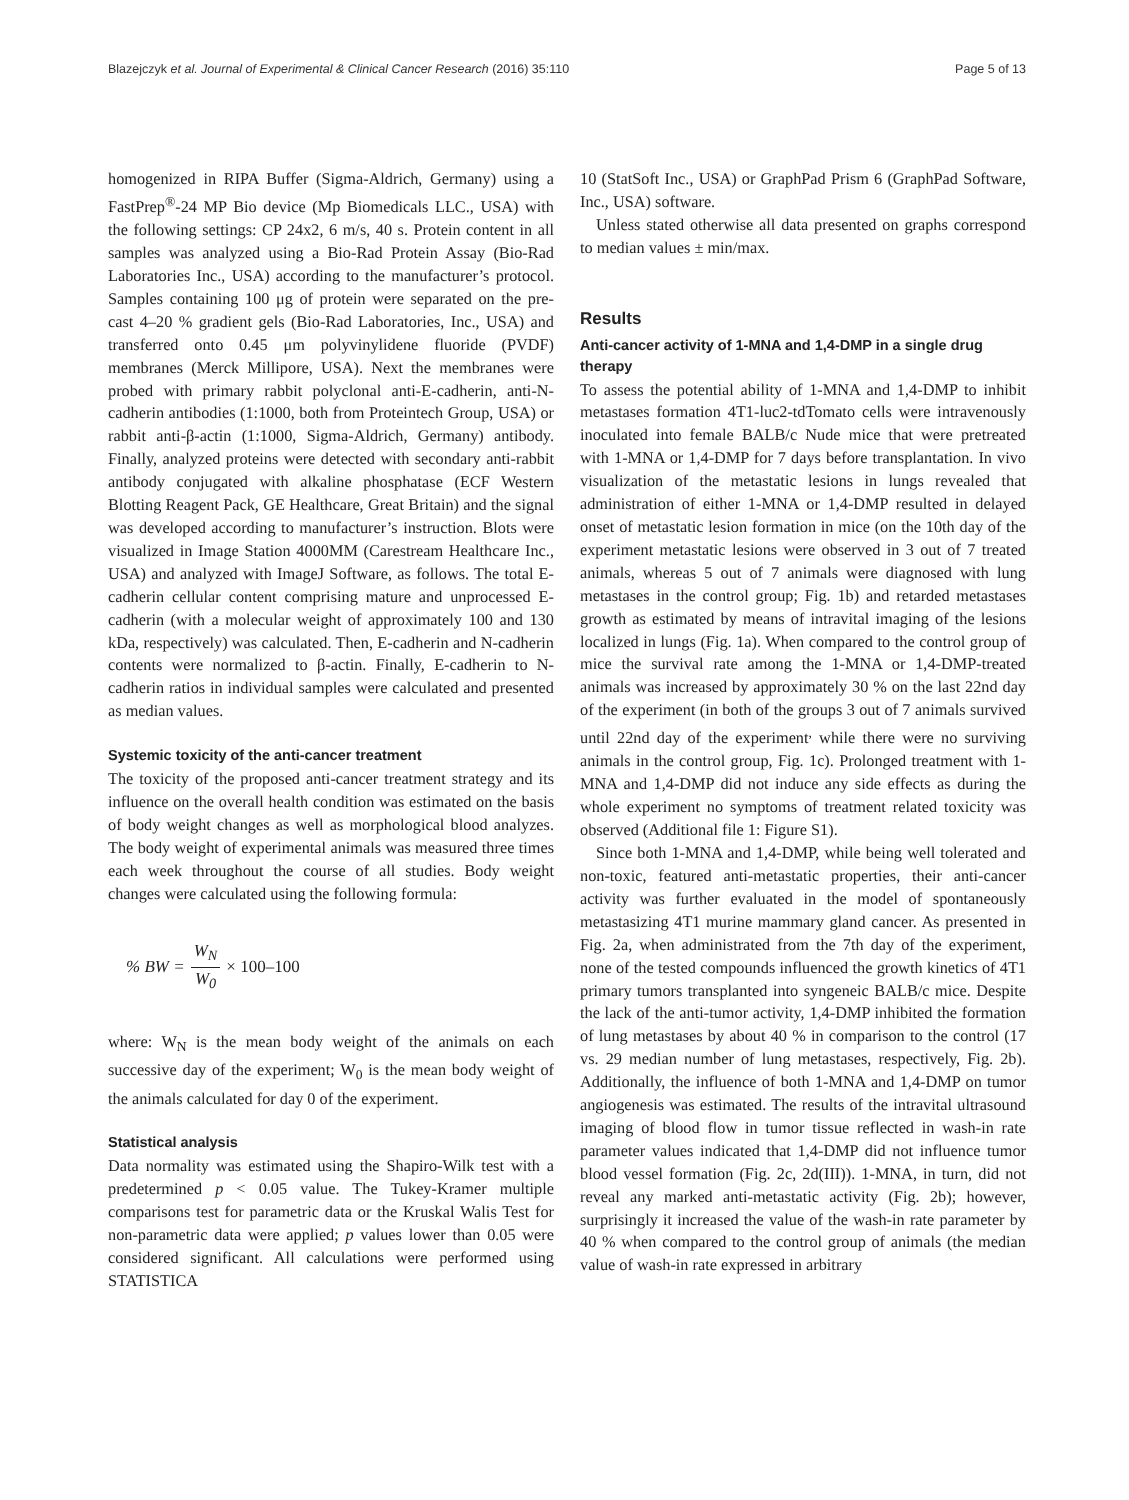Blazejczyk et al. Journal of Experimental & Clinical Cancer Research (2016) 35:110 Page 5 of 13
homogenized in RIPA Buffer (Sigma-Aldrich, Germany) using a FastPrep<sup>®</sup>-24 MP Bio device (Mp Biomedicals LLC., USA) with the following settings: CP 24x2, 6 m/s, 40 s. Protein content in all samples was analyzed using a Bio-Rad Protein Assay (Bio-Rad Laboratories Inc., USA) according to the manufacturer’s protocol. Samples containing 100 μg of protein were separated on the pre-cast 4–20 % gradient gels (Bio-Rad Laboratories, Inc., USA) and transferred onto 0.45 μm polyvinylidene fluoride (PVDF) membranes (Merck Millipore, USA). Next the membranes were probed with primary rabbit polyclonal anti-E-cadherin, anti-N-cadherin antibodies (1:1000, both from Proteintech Group, USA) or rabbit anti-β-actin (1:1000, Sigma-Aldrich, Germany) antibody. Finally, analyzed proteins were detected with secondary anti-rabbit antibody conjugated with alkaline phosphatase (ECF Western Blotting Reagent Pack, GE Healthcare, Great Britain) and the signal was developed according to manufacturer’s instruction. Blots were visualized in Image Station 4000MM (Carestream Healthcare Inc., USA) and analyzed with ImageJ Software, as follows. The total E-cadherin cellular content comprising mature and unprocessed E-cadherin (with a molecular weight of approximately 100 and 130 kDa, respectively) was calculated. Then, E-cadherin and N-cadherin contents were normalized to β-actin. Finally, E-cadherin to N-cadherin ratios in individual samples were calculated and presented as median values.
Systemic toxicity of the anti-cancer treatment
The toxicity of the proposed anti-cancer treatment strategy and its influence on the overall health condition was estimated on the basis of body weight changes as well as morphological blood analyzes. The body weight of experimental animals was measured three times each week throughout the course of all studies. Body weight changes were calculated using the following formula:
% BW = W<sub>N</sub> W<sub>0</sub> × 100–100
where: W<sub>N</sub> is the mean body weight of the animals on each successive day of the experiment; W<sub>0</sub> is the mean body weight of the animals calculated for day 0 of the experiment.
Statistical analysis
Data normality was estimated using the Shapiro-Wilk test with a predetermined p < 0.05 value. The Tukey-Kramer multiple comparisons test for parametric data or the Kruskal Walis Test for non-parametric data were applied; p values lower than 0.05 were considered significant. All calculations were performed using STATISTICA
10 (StatSoft Inc., USA) or GraphPad Prism 6 (GraphPad Software, Inc., USA) software.
Unless stated otherwise all data presented on graphs correspond to median values ± min/max.
Results
Anti-cancer activity of 1-MNA and 1,4-DMP in a single drug therapy
To assess the potential ability of 1-MNA and 1,4-DMP to inhibit metastases formation 4T1-luc2-tdTomato cells were intravenously inoculated into female BALB/c Nude mice that were pretreated with 1-MNA or 1,4-DMP for 7 days before transplantation. In vivo visualization of the metastatic lesions in lungs revealed that administration of either 1-MNA or 1,4-DMP resulted in delayed onset of metastatic lesion formation in mice (on the 10th day of the experiment metastatic lesions were observed in 3 out of 7 treated animals, whereas 5 out of 7 animals were diagnosed with lung metastases in the control group; Fig. 1b) and retarded metastases growth as estimated by means of intravital imaging of the lesions localized in lungs (Fig. 1a). When compared to the control group of mice the survival rate among the 1-MNA or 1,4-DMP-treated animals was increased by approximately 30 % on the last 22nd day of the experiment (in both of the groups 3 out of 7 animals survived until 22nd day of the experiment<sup>,</sup> while there were no surviving animals in the control group, Fig. 1c). Prolonged treatment with 1-MNA and 1,4-DMP did not induce any side effects as during the whole experiment no symptoms of treatment related toxicity was observed (Additional file 1: Figure S1).
Since both 1-MNA and 1,4-DMP, while being well tolerated and non-toxic, featured anti-metastatic properties, their anti-cancer activity was further evaluated in the model of spontaneously metastasizing 4T1 murine mammary gland cancer. As presented in Fig. 2a, when administrated from the 7th day of the experiment, none of the tested compounds influenced the growth kinetics of 4T1 primary tumors transplanted into syngeneic BALB/c mice. Despite the lack of the anti-tumor activity, 1,4-DMP inhibited the formation of lung metastases by about 40 % in comparison to the control (17 vs. 29 median number of lung metastases, respectively, Fig. 2b). Additionally, the influence of both 1-MNA and 1,4-DMP on tumor angiogenesis was estimated. The results of the intravital ultrasound imaging of blood flow in tumor tissue reflected in wash-in rate parameter values indicated that 1,4-DMP did not influence tumor blood vessel formation (Fig. 2c, 2d(III)). 1-MNA, in turn, did not reveal any marked anti-metastatic activity (Fig. 2b); however, surprisingly it increased the value of the wash-in rate parameter by 40 % when compared to the control group of animals (the median value of wash-in rate expressed in arbitrary